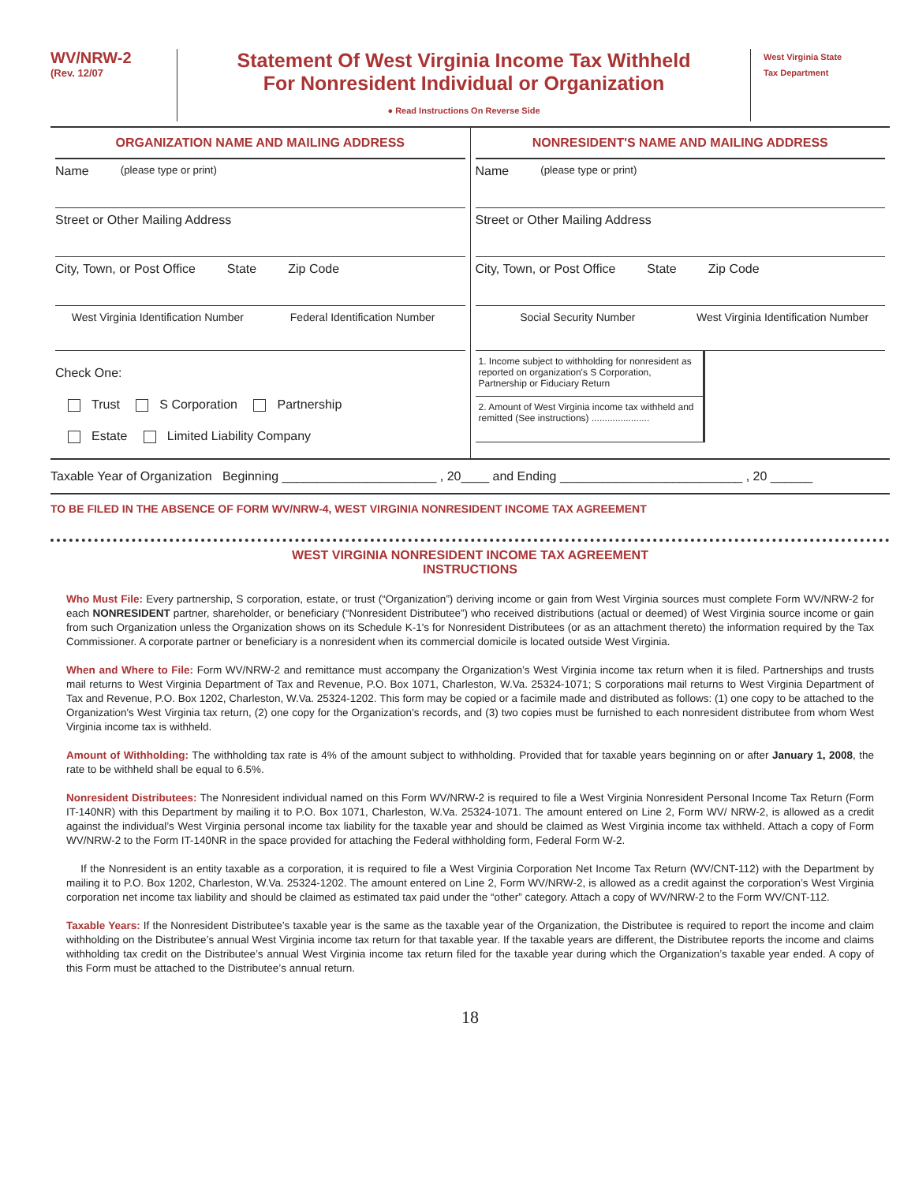WV/NRW-2
(Rev. 12/07
Statement Of West Virginia Income Tax Withheld
For Nonresident Individual or Organization
● Read Instructions On Reverse Side
West Virginia State
Tax Department
ORGANIZATION NAME AND MAILING ADDRESS
Name (please type or print)
Street or Other Mailing Address
City, Town, or Post Office State Zip Code
West Virginia Identification Number
Federal Identification Number
Check One:
Trust S Corporation Partnership
Estate Limited Liability Company
NONRESIDENT'S NAME AND MAILING ADDRESS
Name (please type or print)
Street or Other Mailing Address
City, Town, or Post Office State Zip Code
Social Security Number West Virginia Identification Number
1. Income subject to withholding for nonresident as reported on organization's S Corporation, Partnership or Fiduciary Return
2. Amount of West Virginia income tax withheld and remitted (See instructions) ......................
Taxable Year of Organization Beginning ______________________ , 20____ and Ending __________________________ , 20 ______
TO BE FILED IN THE ABSENCE OF FORM WV/NRW-4, WEST VIRGINIA NONRESIDENT INCOME TAX AGREEMENT
WEST VIRGINIA NONRESIDENT INCOME TAX AGREEMENT
INSTRUCTIONS
Who Must File: Every partnership, S corporation, estate, or trust (“Organization”) deriving income or gain from West Virginia sources must complete Form WV/NRW-2 for each NONRESIDENT partner, shareholder, or beneficiary (“Nonresident Distributee”) who received distributions (actual or deemed) of West Virginia source income or gain from such Organization unless the Organization shows on its Schedule K-1's for Nonresident Distributees (or as an attachment thereto) the information required by the Tax Commissioner. A corporate partner or beneficiary is a nonresident when its commercial domicile is located outside West Virginia.
When and Where to File: Form WV/NRW-2 and remittance must accompany the Organization’s West Virginia income tax return when it is filed. Partnerships and trusts mail returns to West Virginia Department of Tax and Revenue, P.O. Box 1071, Charleston, W.Va. 25324-1071; S corporations mail returns to West Virginia Department of Tax and Revenue, P.O. Box 1202, Charleston, W.Va. 25324-1202. This form may be copied or a facimile made and distributed as follows: (1) one copy to be attached to the Organization's West Virginia tax return, (2) one copy for the Organization's records, and (3) two copies must be furnished to each nonresident distributee from whom West Virginia income tax is withheld.
Amount of Withholding: The withholding tax rate is 4% of the amount subject to withholding. Provided that for taxable years beginning on or after January 1, 2008, the rate to be withheld shall be equal to 6.5%.
Nonresident Distributees: The Nonresident individual named on this Form WV/NRW-2 is required to file a West Virginia Nonresident Personal Income Tax Return (Form IT-140NR) with this Department by mailing it to P.O. Box 1071, Charleston, W.Va. 25324-1071. The amount entered on Line 2, Form WV/ NRW-2, is allowed as a credit against the individual’s West Virginia personal income tax liability for the taxable year and should be claimed as West Virginia income tax withheld. Attach a copy of Form WV/NRW-2 to the Form IT-140NR in the space provided for attaching the Federal withholding form, Federal Form W-2.
If the Nonresident is an entity taxable as a corporation, it is required to file a West Virginia Corporation Net Income Tax Return (WV/CNT-112) with the Department by mailing it to P.O. Box 1202, Charleston, W.Va. 25324-1202. The amount entered on Line 2, Form WV/NRW-2, is allowed as a credit against the corporation’s West Virginia corporation net income tax liability and should be claimed as estimated tax paid under the “other” category. Attach a copy of WV/NRW-2 to the Form WV/CNT-112.
Taxable Years: If the Nonresident Distributee’s taxable year is the same as the taxable year of the Organization, the Distributee is required to report the income and claim withholding on the Distributee’s annual West Virginia income tax return for that taxable year. If the taxable years are different, the Distributee reports the income and claims withholding tax credit on the Distributee’s annual West Virginia income tax return filed for the taxable year during which the Organization’s taxable year ended. A copy of this Form must be attached to the Distributee’s annual return.
18